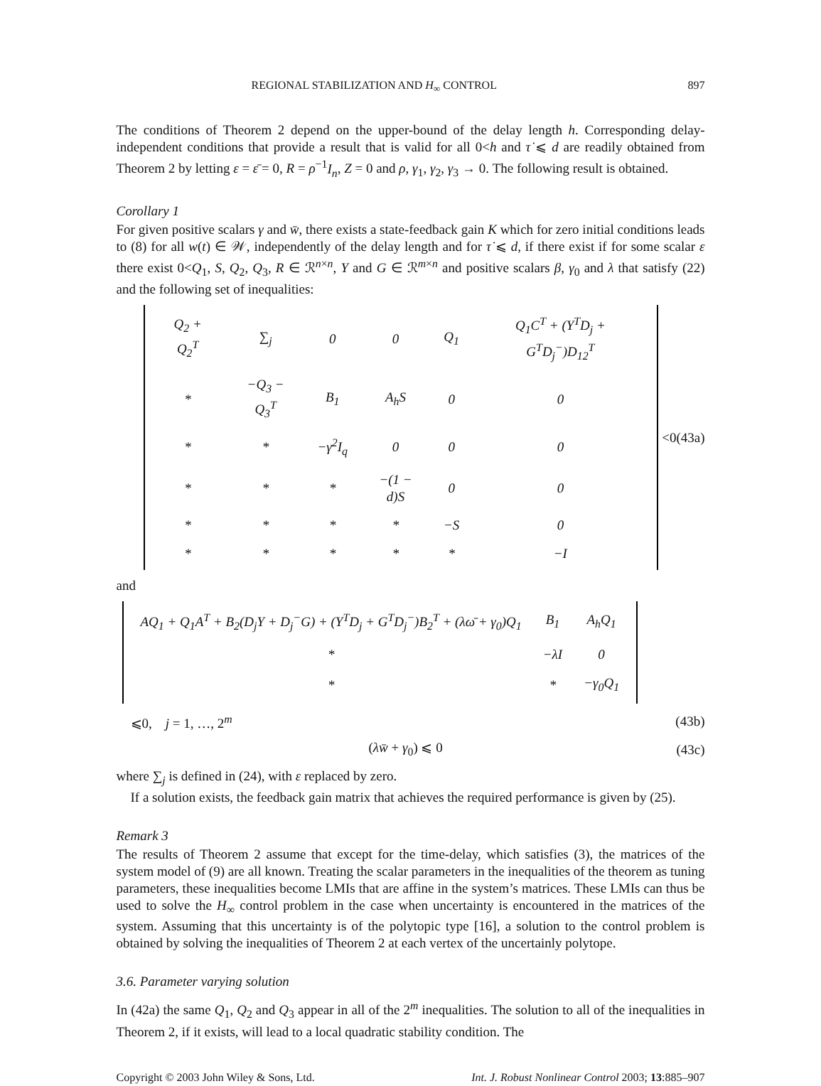REGIONAL STABILIZATION AND H<sub>∞</sub> CONTROL 897
The conditions of Theorem 2 depend on the upper-bound of the delay length h. Corresponding delay-independent conditions that provide a result that is valid for all 0<h and τ̇ ⩽ d are readily obtained from Theorem 2 by letting ε = ε̄ = 0, R = ρ<sup>−1</sup>I<sub>n</sub>, Z = 0 and ρ, γ<sub>1</sub>, γ<sub>2</sub>, γ<sub>3</sub> → 0. The following result is obtained.
Corollary 1
For given positive scalars γ and w̄, there exists a state-feedback gain K which for zero initial conditions leads to (8) for all w(t) ∈ 𝒲, independently of the delay length and for τ̇ ⩽ d, if there exist if for some scalar ε there exist 0<Q<sub>1</sub>, S, Q<sub>2</sub>, Q<sub>3</sub>, R ∈ ℛ<sup>n×n</sup>, Y and G ∈ ℛ<sup>m×n</sup> and positive scalars β, γ<sub>0</sub> and λ that satisfy (22) and the following set of inequalities:
| Q<sub>2</sub> + Q<sub>2</sub><sup>T</sup> | ∑<sub>j</sub> | 0 | 0 | Q<sub>1</sub> | Q<sub>1</sub>C<sup>T</sup> + (Y<sup>T</sup>D<sub>j</sub> + G<sup>T</sup>D<sub>j</sub><sup>−</sup>)D<sub>12</sub><sup>T</sup> |
| * | −Q<sub>3</sub> − Q<sub>3</sub><sup>T</sup> | B<sub>1</sub> | A<sub>h</sub>S | 0 | 0 |
| * | * | −γ<sup>2</sup>I<sub>q</sub> | 0 | 0 | 0 |
| * | * | * | −(1 − d)S | 0 | 0 |
| * | * | * | * | −S | 0 |
| * | * | * | * | * | −I |
<0 (43a)
and
| AQ<sub>1</sub> + Q<sub>1</sub>A<sup>T</sup> + B<sub>2</sub>(D<sub>j</sub>Y + D<sub>j</sub><sup>−</sup>G) + (Y<sup>T</sup>D<sub>j</sub> + G<sup>T</sup>D<sub>j</sub><sup>−</sup>)B<sub>2</sub><sup>T</sup> + (λω̄ + γ<sub>0</sub>)Q<sub>1</sub> | B<sub>1</sub> | A<sub>h</sub>Q<sub>1</sub> |
| * | −λI | 0 |
| * | * | −γ<sub>0</sub>Q<sub>1</sub> |
⩽0, j = 1, …, 2<sup>m</sup> (43b)
(λw̄ + γ<sub>0</sub>) ⩽ 0 (43c)
where ∑<sub>j</sub> is defined in (24), with ε replaced by zero.
If a solution exists, the feedback gain matrix that achieves the required performance is given by (25).
Remark 3
The results of Theorem 2 assume that except for the time-delay, which satisfies (3), the matrices of the system model of (9) are all known. Treating the scalar parameters in the inequalities of the theorem as tuning parameters, these inequalities become LMIs that are affine in the system’s matrices. These LMIs can thus be used to solve the H<sub>∞</sub> control problem in the case when uncertainty is encountered in the matrices of the system. Assuming that this uncertainty is of the polytopic type [16], a solution to the control problem is obtained by solving the inequalities of Theorem 2 at each vertex of the uncertainly polytope.
3.6. Parameter varying solution
In (42a) the same Q<sub>1</sub>, Q<sub>2</sub> and Q<sub>3</sub> appear in all of the 2<sup>m</sup> inequalities. The solution to all of the inequalities in Theorem 2, if it exists, will lead to a local quadratic stability condition. The
Copyright © 2003 John Wiley & Sons, Ltd. Int. J. Robust Nonlinear Control 2003; 13:885–907